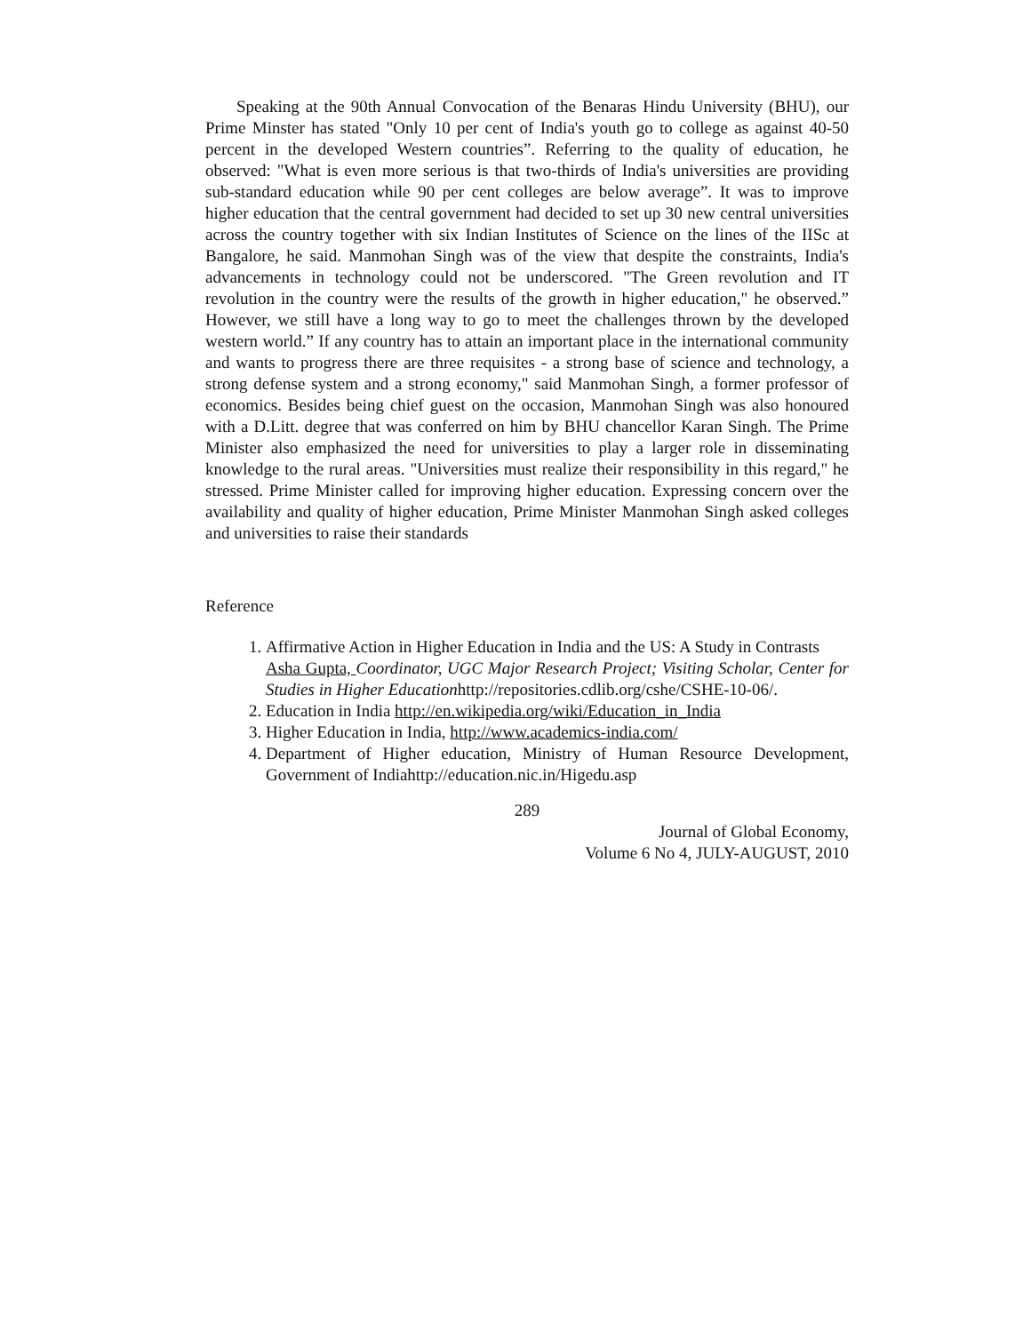Speaking at the 90th Annual Convocation of the Benaras Hindu University (BHU), our Prime Minster has stated "Only 10 per cent of India's youth go to college as against 40-50 percent in the developed Western countries”. Referring to the quality of education, he observed: "What is even more serious is that two-thirds of India's universities are providing sub-standard education while 90 per cent colleges are below average”. It was to improve higher education that the central government had decided to set up 30 new central universities across the country together with six Indian Institutes of Science on the lines of the IISc at Bangalore, he said. Manmohan Singh was of the view that despite the constraints, India's advancements in technology could not be underscored. "The Green revolution and IT revolution in the country were the results of the growth in higher education," he observed.” However, we still have a long way to go to meet the challenges thrown by the developed western world.” If any country has to attain an important place in the international community and wants to progress there are three requisites - a strong base of science and technology, a strong defense system and a strong economy," said Manmohan Singh, a former professor of economics. Besides being chief guest on the occasion, Manmohan Singh was also honoured with a D.Litt. degree that was conferred on him by BHU chancellor Karan Singh. The Prime Minister also emphasized the need for universities to play a larger role in disseminating knowledge to the rural areas. "Universities must realize their responsibility in this regard," he stressed. Prime Minister called for improving higher education. Expressing concern over the availability and quality of higher education, Prime Minister Manmohan Singh asked colleges and universities to raise their standards
Reference
1. Affirmative Action in Higher Education in India and the US: A Study in Contrasts
Asha Gupta, Coordinator, UGC Major Research Project; Visiting Scholar, Center for Studies in Higher Educationhttp://repositories.cdlib.org/cshe/CSHE-10-06/.
2. Education in India http://en.wikipedia.org/wiki/Education_in_India
3. Higher Education in India, http://www.academics-india.com/
4. Department of Higher education, Ministry of Human Resource Development, Government of Indiahttp://education.nic.in/Higedu.asp
289
Journal of Global Economy,
Volume 6 No 4, JULY-AUGUST, 2010